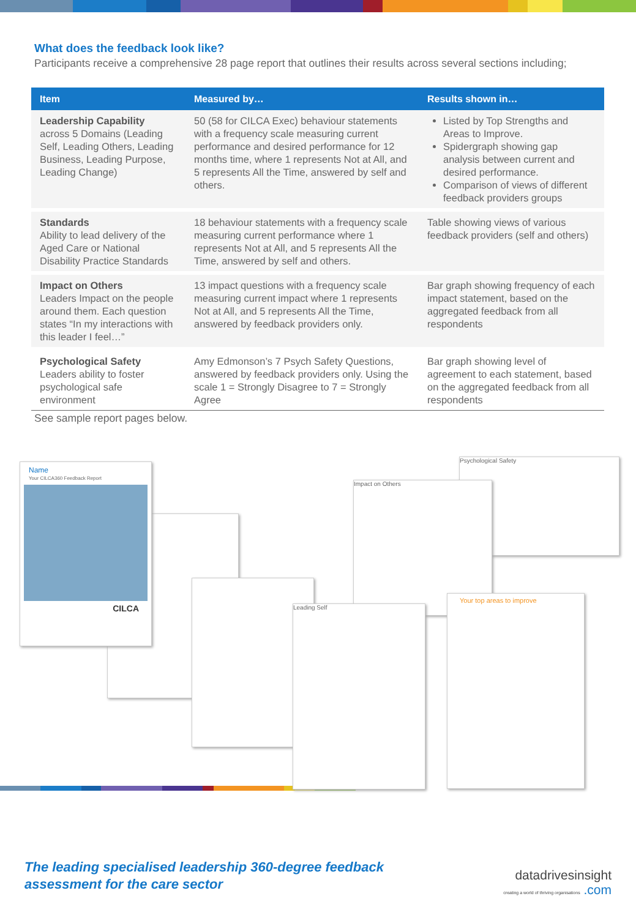What does the feedback look like?
Participants receive a comprehensive 28 page report that outlines their results across several sections including;
| Item | Measured by… | Results shown in… |
| --- | --- | --- |
| Leadership Capability across 5 Domains (Leading Self, Leading Others, Leading Business, Leading Purpose, Leading Change) | 50 (58 for CILCA Exec) behaviour statements with a frequency scale measuring current performance and desired performance for 12 months time, where 1 represents Not at All, and 5 represents All the Time, answered by self and others. | Listed by Top Strengths and Areas to Improve. Spidergraph showing gap analysis between current and desired performance. Comparison of views of different feedback providers groups |
| Standards Ability to lead delivery of the Aged Care or National Disability Practice Standards | 18 behaviour statements with a frequency scale measuring current performance where 1 represents Not at All, and 5 represents All the Time, answered by self and others. | Table showing views of various feedback providers (self and others) |
| Impact on Others Leaders Impact on the people around them. Each question states “In my interactions with this leader I feel…” | 13 impact questions with a frequency scale measuring current impact where 1 represents Not at All, and 5 represents All the Time, answered by feedback providers only. | Bar graph showing frequency of each impact statement, based on the aggregated feedback from all respondents |
| Psychological Safety Leaders ability to foster psychological safe environment | Amy Edmonson’s 7 Psych Safety Questions, answered by feedback providers only. Using the scale 1 = Strongly Disagree to 7 = Strongly Agree | Bar graph showing level of agreement to each statement, based on the aggregated feedback from all respondents |
See sample report pages below.
Psychological Safety
Impact on Others
Leading Self
Your top areas to improve
Name
Your CILCA360 Feedback Report
CILCA
The leading specialised leadership 360-degree feedback
assessment for the care sector
datadrivesinsight
creating a world of thriving organisations .com